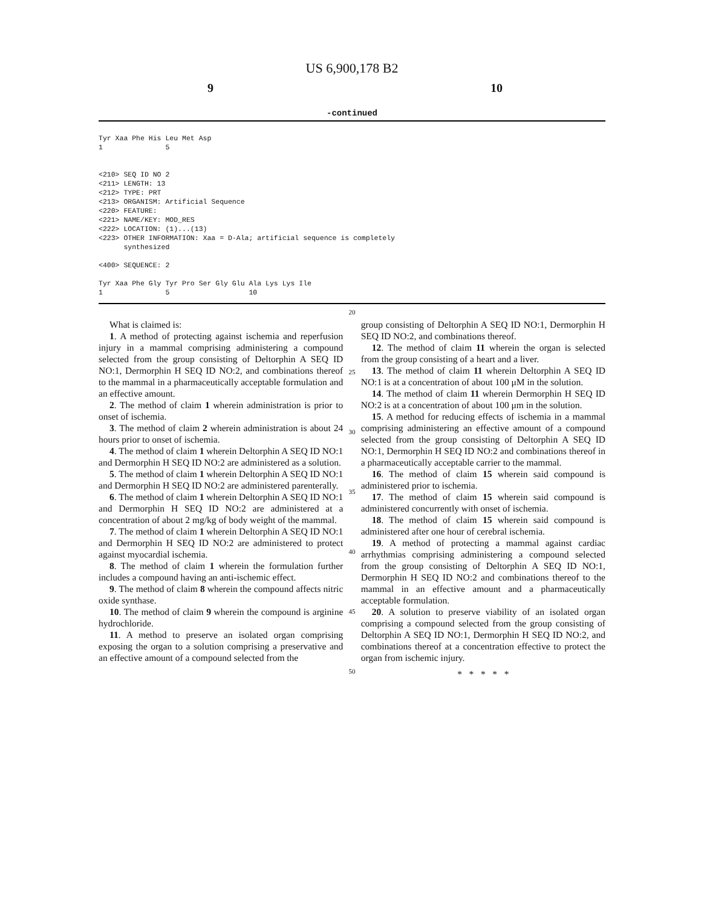US 6,900,178 B2
9 10
-continued
Tyr Xaa Phe His Leu Met Asp
1               5


<210> SEQ ID NO 2
<211> LENGTH: 13
<212> TYPE: PRT
<213> ORGANISM: Artificial Sequence
<220> FEATURE:
<221> NAME/KEY: MOD_RES
<222> LOCATION: (1)...(13)
<223> OTHER INFORMATION: Xaa = D-Ala; artificial sequence is completely
      synthesized

<400> SEQUENCE: 2

Tyr Xaa Phe Gly Tyr Pro Ser Gly Glu Ala Lys Lys Ile
1               5                   10
What is claimed is:
1. A method of protecting against ischemia and reperfusion injury in a mammal comprising administering a compound selected from the group consisting of Deltorphin A SEQ ID NO:1, Dermorphin H SEQ ID NO:2, and combinations thereof to the mammal in a pharmaceutically acceptable formulation and an effective amount.
2. The method of claim 1 wherein administration is prior to onset of ischemia.
3. The method of claim 2 wherein administration is about 24 hours prior to onset of ischemia.
4. The method of claim 1 wherein Deltorphin A SEQ ID NO:1 and Dermorphin H SEQ ID NO:2 are administered as a solution.
5. The method of claim 1 wherein Deltorphin A SEQ ID NO:1 and Dermorphin H SEQ ID NO:2 are administered parenterally.
6. The method of claim 1 wherein Deltorphin A SEQ ID NO:1 and Dermorphin H SEQ ID NO:2 are administered at a concentration of about 2 mg/kg of body weight of the mammal.
7. The method of claim 1 wherein Deltorphin A SEQ ID NO:1 and Dermorphin H SEQ ID NO:2 are administered to protect against myocardial ischemia.
8. The method of claim 1 wherein the formulation further includes a compound having an anti-ischemic effect.
9. The method of claim 8 wherein the compound affects nitric oxide synthase.
10. The method of claim 9 wherein the compound is arginine hydrochloride.
11. A method to preserve an isolated organ comprising exposing the organ to a solution comprising a preservative and an effective amount of a compound selected from the
20
25
30
35
40
45
50
group consisting of Deltorphin A SEQ ID NO:1, Dermorphin H SEQ ID NO:2, and combinations thereof.
12. The method of claim 11 wherein the organ is selected from the group consisting of a heart and a liver.
13. The method of claim 11 wherein Deltorphin A SEQ ID NO:1 is at a concentration of about 100 μM in the solution.
14. The method of claim 11 wherein Dermorphin H SEQ ID NO:2 is at a concentration of about 100 μm in the solution.
15. A method for reducing effects of ischemia in a mammal comprising administering an effective amount of a compound selected from the group consisting of Deltorphin A SEQ ID NO:1, Dermorphin H SEQ ID NO:2 and combinations thereof in a pharmaceutically acceptable carrier to the mammal.
16. The method of claim 15 wherein said compound is administered prior to ischemia.
17. The method of claim 15 wherein said compound is administered concurrently with onset of ischemia.
18. The method of claim 15 wherein said compound is administered after one hour of cerebral ischemia.
19. A method of protecting a mammal against cardiac arrhythmias comprising administering a compound selected from the group consisting of Deltorphin A SEQ ID NO:1, Dermorphin H SEQ ID NO:2 and combinations thereof to the mammal in an effective amount and a pharmaceutically acceptable formulation.
20. A solution to preserve viability of an isolated organ comprising a compound selected from the group consisting of Deltorphin A SEQ ID NO:1, Dermorphin H SEQ ID NO:2, and combinations thereof at a concentration effective to protect the organ from ischemic injury.
* * * * *